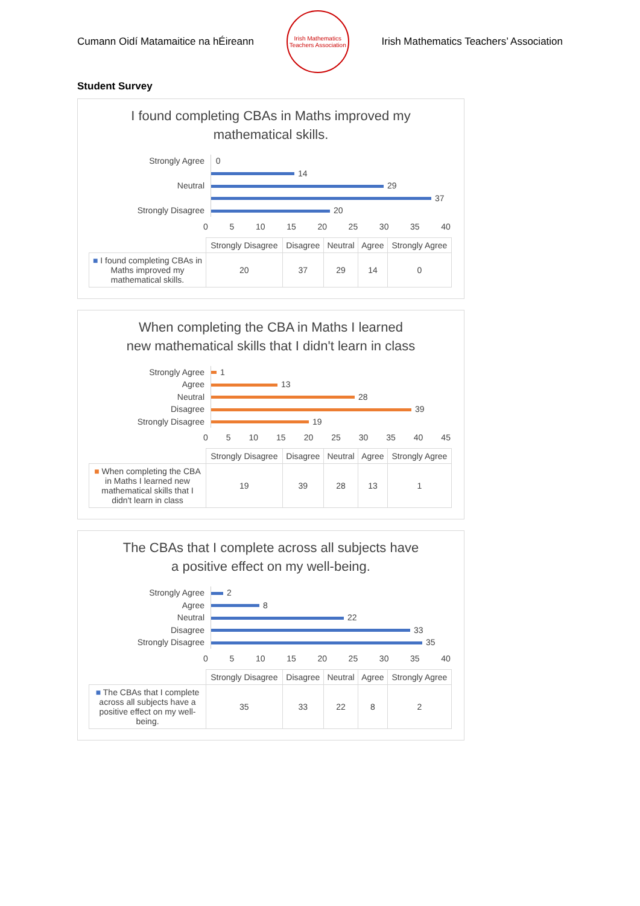Cumann Oidí Matamaitice na hÉireann
Irish Mathematics Teachers Association
Irish Mathematics Teachers’ Association
Student Survey
I found completing CBAs in Maths improved my
mathematical skills.
Strongly Agree
Neutral
Strongly Disagree
0
14
29
37
20
0 5 10 15 20 25 30 35 40
| | Strongly Disagree | Disagree | Neutral | Agree | Strongly Agree |
| --- | --- | --- | --- | --- | --- |
| ■ I found completing CBAs in Maths improved my mathematical skills. | 20 | 37 | 29 | 14 | 0 |
When completing the CBA in Maths I learned
new mathematical skills that I didn't learn in class
Strongly Agree
Agree
Neutral
Disagree
Strongly Disagree
1
13
28
39
19
0 5 10 15 20 25 30 35 40 45
| | Strongly Disagree | Disagree | Neutral | Agree | Strongly Agree |
| --- | --- | --- | --- | --- | --- |
| ■ When completing the CBA in Maths I learned new mathematical skills that I didn't learn in class | 19 | 39 | 28 | 13 | 1 |
The CBAs that I complete across all subjects have
a positive effect on my well-being.
Strongly Agree
Agree
Neutral
Disagree
Strongly Disagree
2
8
22
33
35
0 5 10 15 20 25 30 35 40
| | Strongly Disagree | Disagree | Neutral | Agree | Strongly Agree |
| --- | --- | --- | --- | --- | --- |
| ■ The CBAs that I complete across all subjects have a positive effect on my well-being. | 35 | 33 | 22 | 8 | 2 |